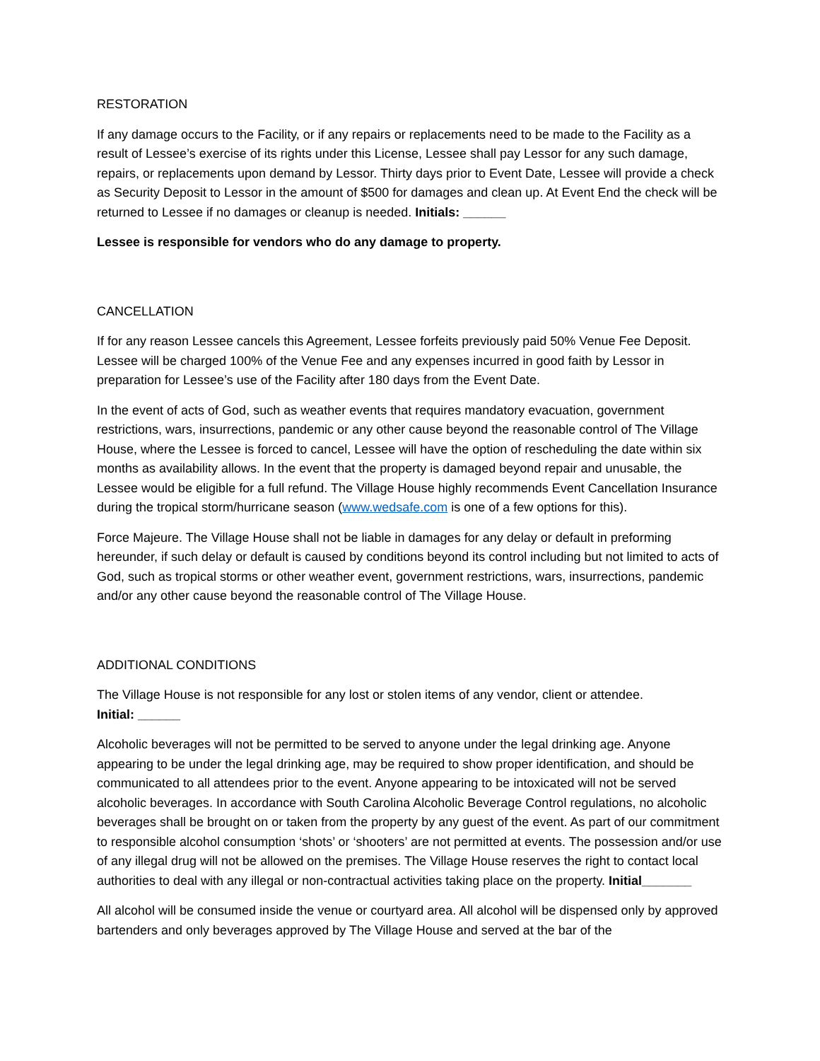RESTORATION
If any damage occurs to the Facility, or if any repairs or replacements need to be made to the Facility as a result of Lessee’s exercise of its rights under this License, Lessee shall pay Lessor for any such damage, repairs, or replacements upon demand by Lessor. Thirty days prior to Event Date, Lessee will provide a check as Security Deposit to Lessor in the amount of $500 for damages and clean up. At Event End the check will be returned to Lessee if no damages or cleanup is needed. Initials: ______
Lessee is responsible for vendors who do any damage to property.
CANCELLATION
If for any reason Lessee cancels this Agreement, Lessee forfeits previously paid 50% Venue Fee Deposit. Lessee will be charged 100% of the Venue Fee and any expenses incurred in good faith by Lessor in preparation for Lessee’s use of the Facility after 180 days from the Event Date.
In the event of acts of God, such as weather events that requires mandatory evacuation, government restrictions, wars, insurrections, pandemic or any other cause beyond the reasonable control of The Village House, where the Lessee is forced to cancel, Lessee will have the option of rescheduling the date within six months as availability allows. In the event that the property is damaged beyond repair and unusable, the Lessee would be eligible for a full refund. The Village House highly recommends Event Cancellation Insurance during the tropical storm/hurricane season (www.wedsafe.com is one of a few options for this).
Force Majeure. The Village House shall not be liable in damages for any delay or default in preforming hereunder, if such delay or default is caused by conditions beyond its control including but not limited to acts of God, such as tropical storms or other weather event, government restrictions, wars, insurrections, pandemic and/or any other cause beyond the reasonable control of The Village House.
ADDITIONAL CONDITIONS
The Village House is not responsible for any lost or stolen items of any vendor, client or attendee.
Initial: ______
Alcoholic beverages will not be permitted to be served to anyone under the legal drinking age. Anyone appearing to be under the legal drinking age, may be required to show proper identification, and should be communicated to all attendees prior to the event. Anyone appearing to be intoxicated will not be served alcoholic beverages. In accordance with South Carolina Alcoholic Beverage Control regulations, no alcoholic beverages shall be brought on or taken from the property by any guest of the event. As part of our commitment to responsible alcohol consumption ‘shots’ or ‘shooters’ are not permitted at events. The possession and/or use of any illegal drug will not be allowed on the premises. The Village House reserves the right to contact local authorities to deal with any illegal or non-contractual activities taking place on the property. Initial_______
All alcohol will be consumed inside the venue or courtyard area. All alcohol will be dispensed only by approved bartenders and only beverages approved by The Village House and served at the bar of the